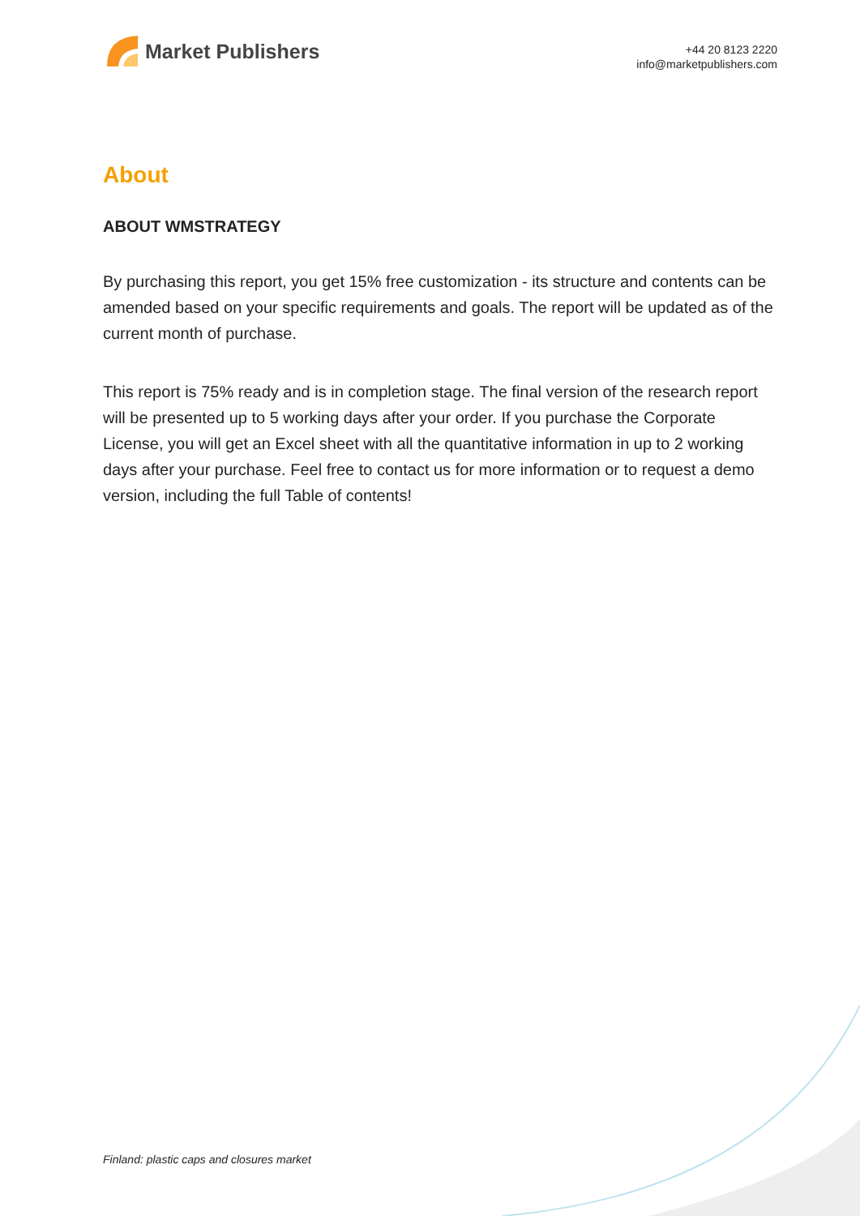Market Publishers
+44 20 8123 2220
info@marketpublishers.com
About
ABOUT WMSTRATEGY
By purchasing this report, you get 15% free customization - its structure and contents can be amended based on your specific requirements and goals. The report will be updated as of the current month of purchase.
This report is 75% ready and is in completion stage. The final version of the research report will be presented up to 5 working days after your order. If you purchase the Corporate License, you will get an Excel sheet with all the quantitative information in up to 2 working days after your purchase. Feel free to contact us for more information or to request a demo version, including the full Table of contents!
Finland: plastic caps and closures market